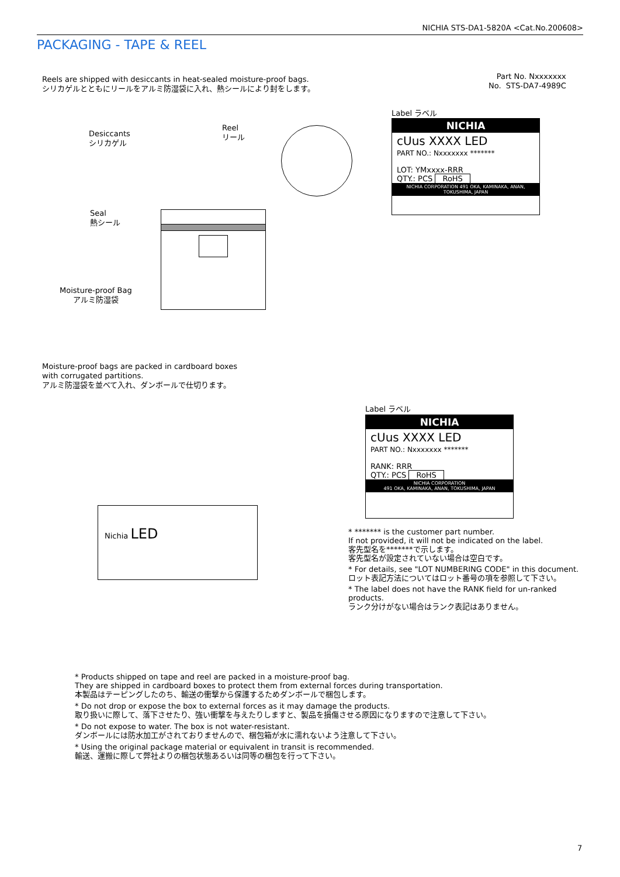NICHIA STS-DA1-5820A <Cat.No.200608>
PACKAGING - TAPE & REEL
Reels are shipped with desiccants in heat-sealed moisture-proof bags.
シリカゲルとともにリールをアルミ防湿袋に入れ、熱シールにより封をします。
Part No. Nxxxxxxx
No. STS-DA7-4989C
Label ラベル
NICHIA
cUus XXXX LED
PART NO.: Nxxxxxxx *******
LOT: YMxxxx-RRR
QTY.: PCS RoHS
NICHIA CORPORATION 491 OKA, KAMINAKA, ANAN, TOKUSHIMA, JAPAN
Desiccants
シリカゲル
Reel
リール
Seal
熱シール
Moisture-proof Bag
アルミ防湿袋
Moisture-proof bags are packed in cardboard boxes
with corrugated partitions.
アルミ防湿袋を並べて入れ、ダンボールで仕切ります。
Nichia LED
Label ラベル
NICHIA
cUus XXXX LED
PART NO.: Nxxxxxxx *******
RANK: RRR
QTY.: PCS RoHS
NICHIA CORPORATION
491 OKA, KAMINAKA, ANAN, TOKUSHIMA, JAPAN
* ******* is the customer part number.
If not provided, it will not be indicated on the label.
客先型名を*******で示します。
客先型名が設定されていない場合は空白です。
* For details, see "LOT NUMBERING CODE" in this document.
ロット表記方法についてはロット番号の項を参照して下さい。
* The label does not have the RANK field for un-ranked products.
ランク分けがない場合はランク表記はありません。
* Products shipped on tape and reel are packed in a moisture-proof bag.
They are shipped in cardboard boxes to protect them from external forces during transportation.
本製品はテーピングしたのち、輸送の衝撃から保護するためダンボールで梱包します。
* Do not drop or expose the box to external forces as it may damage the products.
取り扱いに際して、落下させたり、強い衝撃を与えたりしますと、製品を損傷させる原因になりますので注意して下さい。
* Do not expose to water. The box is not water-resistant.
ダンボールには防水加工がされておりませんので、梱包箱が水に濡れないよう注意して下さい。
* Using the original package material or equivalent in transit is recommended.
輸送、運搬に際して弊社よりの梱包状態あるいは同等の梱包を行って下さい。
7